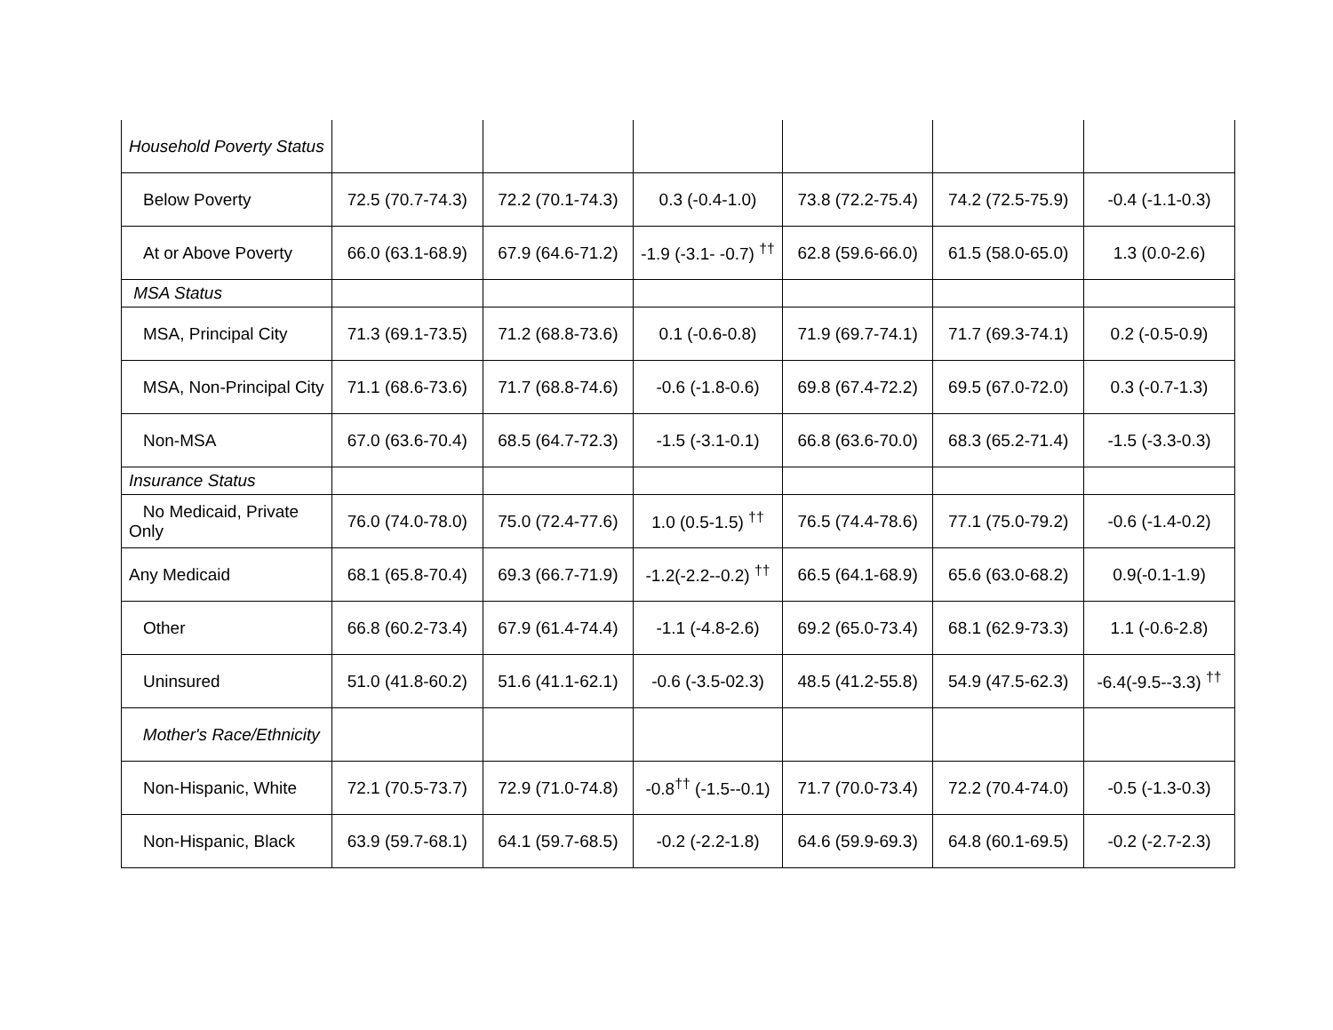| Household Poverty Status | | | | | | |
| Below Poverty | 72.5 (70.7-74.3) | 72.2 (70.1-74.3) | 0.3 (-0.4-1.0) | 73.8 (72.2-75.4) | 74.2 (72.5-75.9) | -0.4 (-1.1-0.3) |
| At or Above Poverty | 66.0 (63.1-68.9) | 67.9 (64.6-71.2) | -1.9 (-3.1- -0.7) <sup>††</sup> | 62.8 (59.6-66.0) | 61.5 (58.0-65.0) | 1.3 (0.0-2.6) |
| MSA Status | | | | | | |
| MSA, Principal City | 71.3 (69.1-73.5) | 71.2 (68.8-73.6) | 0.1 (-0.6-0.8) | 71.9 (69.7-74.1) | 71.7 (69.3-74.1) | 0.2 (-0.5-0.9) |
| MSA, Non-Principal City | 71.1 (68.6-73.6) | 71.7 (68.8-74.6) | -0.6 (-1.8-0.6) | 69.8 (67.4-72.2) | 69.5 (67.0-72.0) | 0.3 (-0.7-1.3) |
| Non-MSA | 67.0 (63.6-70.4) | 68.5 (64.7-72.3) | -1.5 (-3.1-0.1) | 66.8 (63.6-70.0) | 68.3 (65.2-71.4) | -1.5 (-3.3-0.3) |
| Insurance Status | | | | | | |
| No Medicaid, Private Only | 76.0 (74.0-78.0) | 75.0 (72.4-77.6) | 1.0 (0.5-1.5) <sup>††</sup> | 76.5 (74.4-78.6) | 77.1 (75.0-79.2) | -0.6 (-1.4-0.2) |
| Any Medicaid | 68.1 (65.8-70.4) | 69.3 (66.7-71.9) | -1.2(-2.2--0.2) <sup>††</sup> | 66.5 (64.1-68.9) | 65.6 (63.0-68.2) | 0.9(-0.1-1.9) |
| Other | 66.8 (60.2-73.4) | 67.9 (61.4-74.4) | -1.1 (-4.8-2.6) | 69.2 (65.0-73.4) | 68.1 (62.9-73.3) | 1.1 (-0.6-2.8) |
| Uninsured | 51.0 (41.8-60.2) | 51.6 (41.1-62.1) | -0.6 (-3.5-02.3) | 48.5 (41.2-55.8) | 54.9 (47.5-62.3) | -6.4(-9.5--3.3) <sup>††</sup> |
| Mother's Race/Ethnicity | | | | | | |
| Non-Hispanic, White | 72.1 (70.5-73.7) | 72.9 (71.0-74.8) | -0.8<sup>††</sup> (-1.5--0.1) | 71.7 (70.0-73.4) | 72.2 (70.4-74.0) | -0.5 (-1.3-0.3) |
| Non-Hispanic, Black | 63.9 (59.7-68.1) | 64.1 (59.7-68.5) | -0.2 (-2.2-1.8) | 64.6 (59.9-69.3) | 64.8 (60.1-69.5) | -0.2 (-2.7-2.3) |